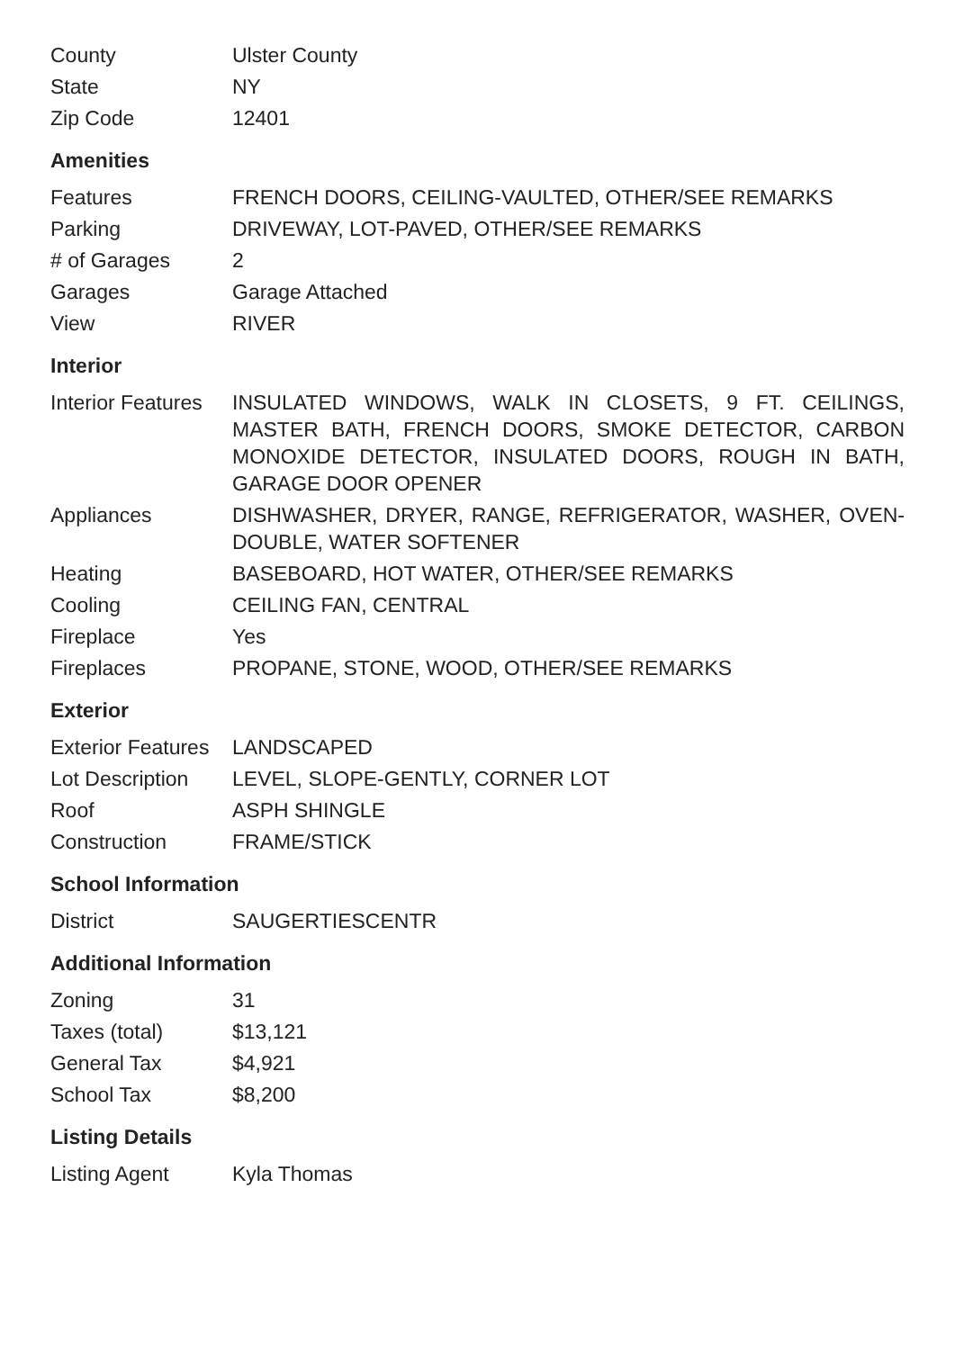| County | Ulster County |
| State | NY |
| Zip Code | 12401 |
Amenities
| Features | FRENCH DOORS, CEILING-VAULTED, OTHER/SEE REMARKS |
| Parking | DRIVEWAY, LOT-PAVED, OTHER/SEE REMARKS |
| # of Garages | 2 |
| Garages | Garage Attached |
| View | RIVER |
Interior
| Interior Features | INSULATED WINDOWS, WALK IN CLOSETS, 9 FT. CEILINGS, MASTER BATH, FRENCH DOORS, SMOKE DETECTOR, CARBON MONOXIDE DETECTOR, INSULATED DOORS, ROUGH IN BATH, GARAGE DOOR OPENER |
| Appliances | DISHWASHER, DRYER, RANGE, REFRIGERATOR, WASHER, OVEN-DOUBLE, WATER SOFTENER |
| Heating | BASEBOARD, HOT WATER, OTHER/SEE REMARKS |
| Cooling | CEILING FAN, CENTRAL |
| Fireplace | Yes |
| Fireplaces | PROPANE, STONE, WOOD, OTHER/SEE REMARKS |
Exterior
| Exterior Features | LANDSCAPED |
| Lot Description | LEVEL, SLOPE-GENTLY, CORNER LOT |
| Roof | ASPH SHINGLE |
| Construction | FRAME/STICK |
School Information
| District | SAUGERTIESCENTR |
Additional Information
| Zoning | 31 |
| Taxes (total) | $13,121 |
| General Tax | $4,921 |
| School Tax | $8,200 |
Listing Details
| Listing Agent | Kyla Thomas |